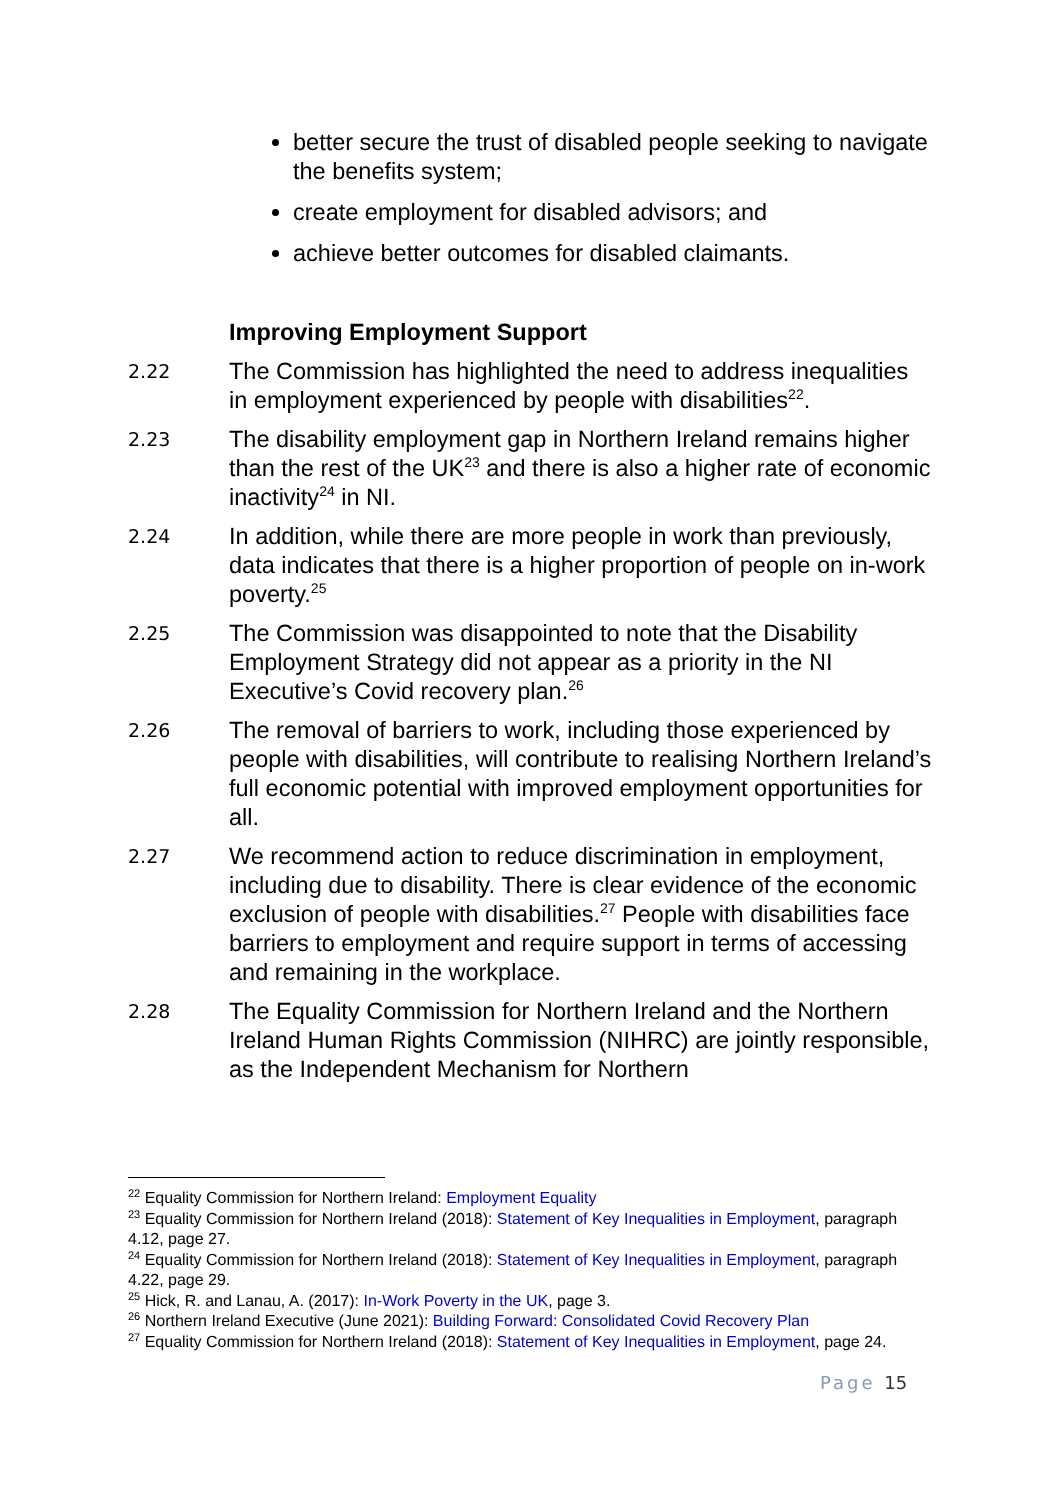better secure the trust of disabled people seeking to navigate the benefits system;
create employment for disabled advisors; and
achieve better outcomes for disabled claimants.
Improving Employment Support
2.22 The Commission has highlighted the need to address inequalities in employment experienced by people with disabilities<sup>22</sup>.
2.23 The disability employment gap in Northern Ireland remains higher than the rest of the UK<sup>23</sup> and there is also a higher rate of economic inactivity<sup>24</sup> in NI.
2.24 In addition, while there are more people in work than previously, data indicates that there is a higher proportion of people on in-work poverty.<sup>25</sup>
2.25 The Commission was disappointed to note that the Disability Employment Strategy did not appear as a priority in the NI Executive’s Covid recovery plan.<sup>26</sup>
2.26 The removal of barriers to work, including those experienced by people with disabilities, will contribute to realising Northern Ireland’s full economic potential with improved employment opportunities for all.
2.27 We recommend action to reduce discrimination in employment, including due to disability. There is clear evidence of the economic exclusion of people with disabilities.<sup>27</sup> People with disabilities face barriers to employment and require support in terms of accessing and remaining in the workplace.
2.28 The Equality Commission for Northern Ireland and the Northern Ireland Human Rights Commission (NIHRC) are jointly responsible, as the Independent Mechanism for Northern
<sup>22</sup> Equality Commission for Northern Ireland: Employment Equality
<sup>23</sup> Equality Commission for Northern Ireland (2018): Statement of Key Inequalities in Employment, paragraph 4.12, page 27.
<sup>24</sup> Equality Commission for Northern Ireland (2018): Statement of Key Inequalities in Employment, paragraph 4.22, page 29.
<sup>25</sup> Hick, R. and Lanau, A. (2017): In-Work Poverty in the UK, page 3.
<sup>26</sup> Northern Ireland Executive (June 2021): Building Forward: Consolidated Covid Recovery Plan
<sup>27</sup> Equality Commission for Northern Ireland (2018): Statement of Key Inequalities in Employment, page 24.
Page 15